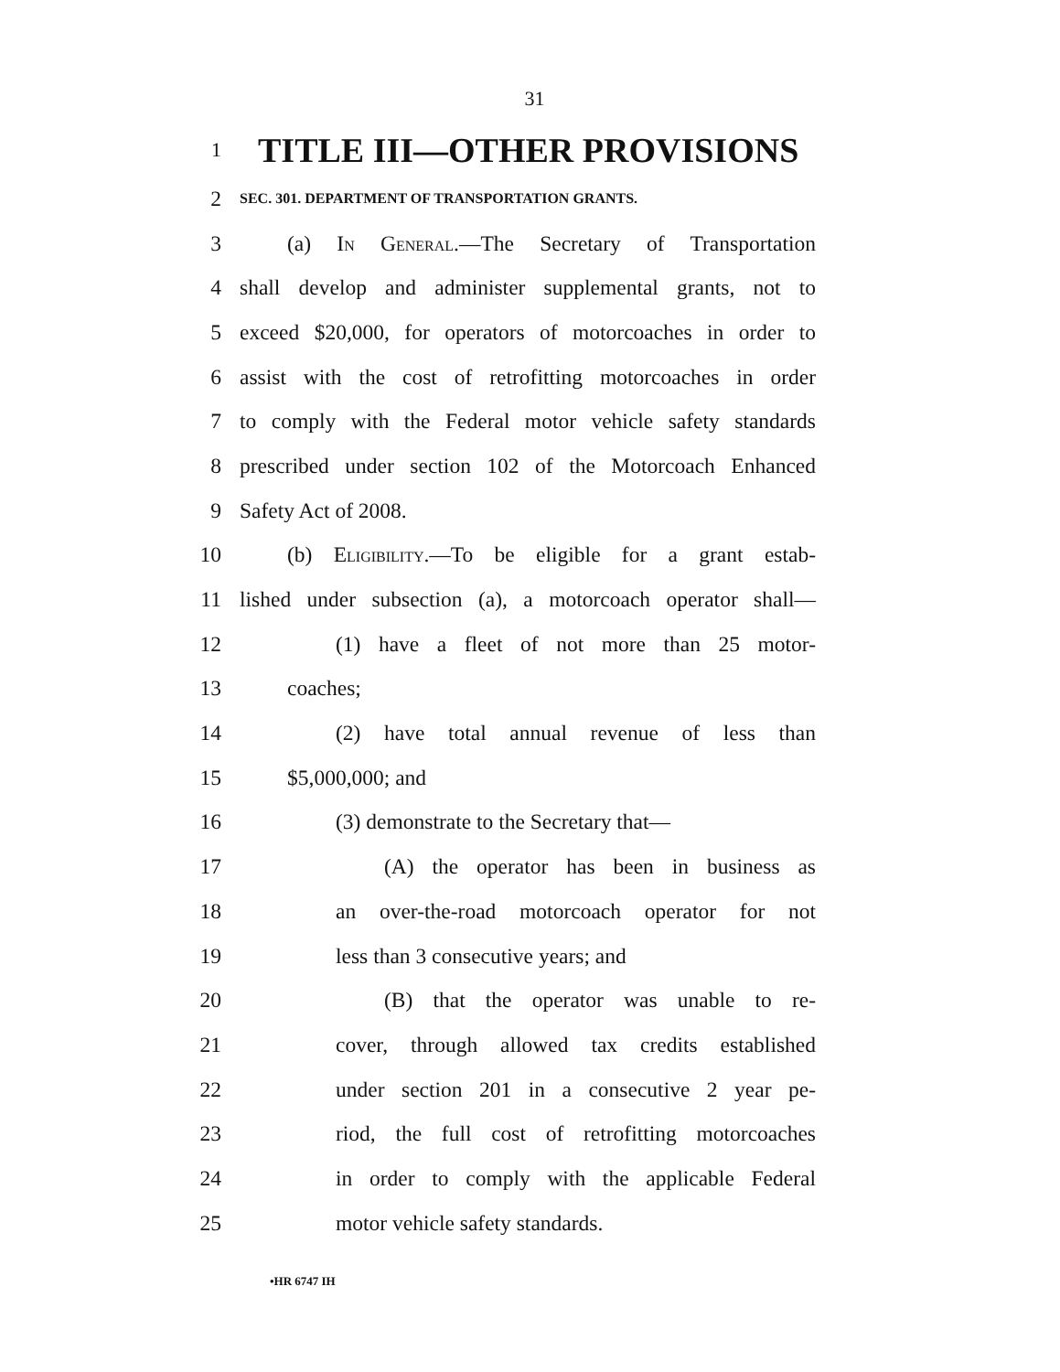31
1 TITLE III—OTHER PROVISIONS
2 SEC. 301. DEPARTMENT OF TRANSPORTATION GRANTS.
3 (a) In General.—The Secretary of Transportation
4 shall develop and administer supplemental grants, not to
5 exceed $20,000, for operators of motorcoaches in order to
6 assist with the cost of retrofitting motorcoaches in order
7 to comply with the Federal motor vehicle safety standards
8 prescribed under section 102 of the Motorcoach Enhanced
9 Safety Act of 2008.
10 (b) Eligibility.—To be eligible for a grant estab-
11 lished under subsection (a), a motorcoach operator shall—
12 (1) have a fleet of not more than 25 motor-
13 coaches;
14 (2) have total annual revenue of less than
15 $5,000,000; and
16 (3) demonstrate to the Secretary that—
17 (A) the operator has been in business as
18 an over-the-road motorcoach operator for not
19 less than 3 consecutive years; and
20 (B) that the operator was unable to re-
21 cover, through allowed tax credits established
22 under section 201 in a consecutive 2 year pe-
23 riod, the full cost of retrofitting motorcoaches
24 in order to comply with the applicable Federal
25 motor vehicle safety standards.
•HR 6747 IH